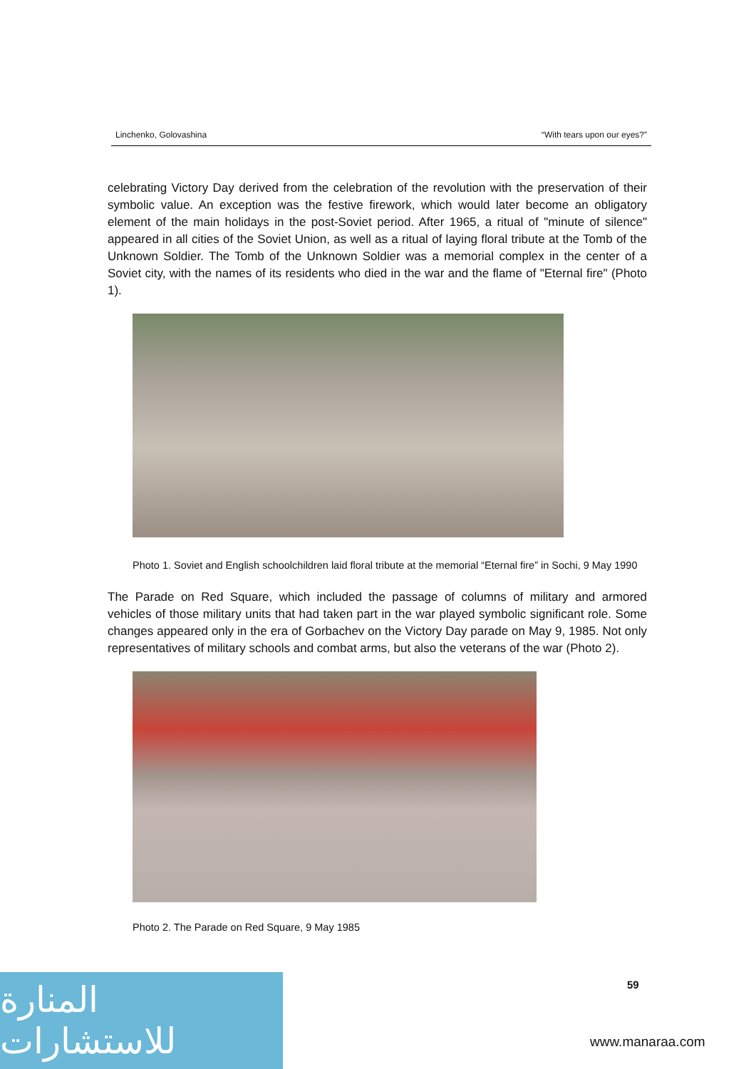Linchenko, Golovashina “With tears upon our eyes?”
celebrating Victory Day derived from the celebration of the revolution with the preservation of their symbolic value. An exception was the festive firework, which would later become an obligatory element of the main holidays in the post-Soviet period. After 1965, a ritual of "minute of silence" appeared in all cities of the Soviet Union, as well as a ritual of laying floral tribute at the Tomb of the Unknown Soldier. The Tomb of the Unknown Soldier was a memorial complex in the center of a Soviet city, with the names of its residents who died in the war and the flame of "Eternal fire" (Photo 1).
Photo 1. Soviet and English schoolchildren laid floral tribute at the memorial “Eternal fire” in Sochi, 9 May 1990
The Parade on Red Square, which included the passage of columns of military and armored vehicles of those military units that had taken part in the war played symbolic significant role. Some changes appeared only in the era of Gorbachev on the Victory Day parade on May 9, 1985. Not only representatives of military schools and combat arms, but also the veterans of the war (Photo 2).
Photo 2. The Parade on Red Square, 9 May 1985
59
المنارة للاستشارات
www.manaraa.com